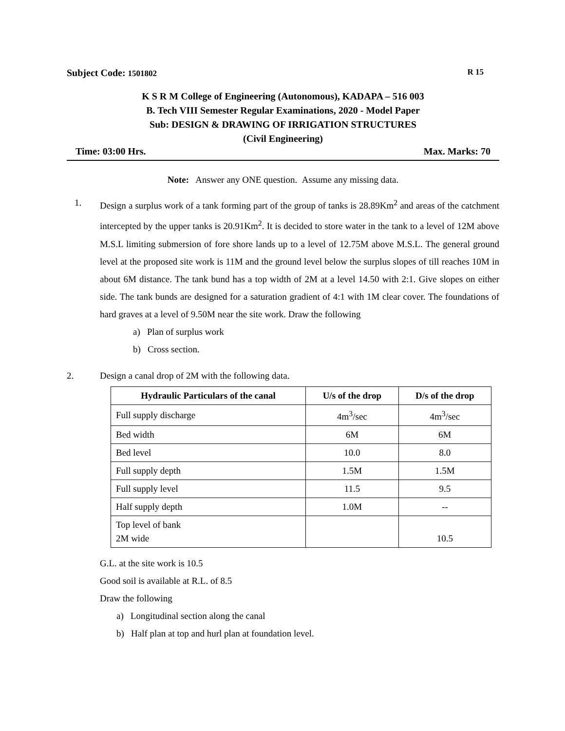Subject Code: 1501802 R 15
K S R M College of Engineering (Autonomous), KADAPA – 516 003
B. Tech VIII Semester Regular Examinations, 2020 - Model Paper
Sub: DESIGN & DRAWING OF IRRIGATION STRUCTURES
(Civil Engineering)
Time: 03:00 Hrs. Max. Marks: 70
Note: Answer any ONE question. Assume any missing data.
1. Design a surplus work of a tank forming part of the group of tanks is 28.89Km<sup>2</sup> and areas of the catchment intercepted by the upper tanks is 20.91Km<sup>2</sup>. It is decided to store water in the tank to a level of 12M above M.S.L limiting submersion of fore shore lands up to a level of 12.75M above M.S.L. The general ground level at the proposed site work is 11M and the ground level below the surplus slopes of till reaches 10M in about 6M distance. The tank bund has a top width of 2M at a level 14.50 with 2:1. Give slopes on either side. The tank bunds are designed for a saturation gradient of 4:1 with 1M clear cover. The foundations of hard graves at a level of 9.50M near the site work. Draw the following
a) Plan of surplus work
b) Cross section.
2. Design a canal drop of 2M with the following data.
| Hydraulic Particulars of the canal | U/s of the drop | D/s of the drop |
| --- | --- | --- |
| Full supply discharge | 4m<sup>3</sup>/sec | 4m<sup>3</sup>/sec |
| Bed width | 6M | 6M |
| Bed level | 10.0 | 8.0 |
| Full supply depth | 1.5M | 1.5M |
| Full supply level | 11.5 | 9.5 |
| Half supply depth | 1.0M | -- |
| Top level of bank 2M wide | | 10.5 |
G.L. at the site work is 10.5
Good soil is available at R.L. of 8.5
Draw the following
a) Longitudinal section along the canal
b) Half plan at top and hurl plan at foundation level.